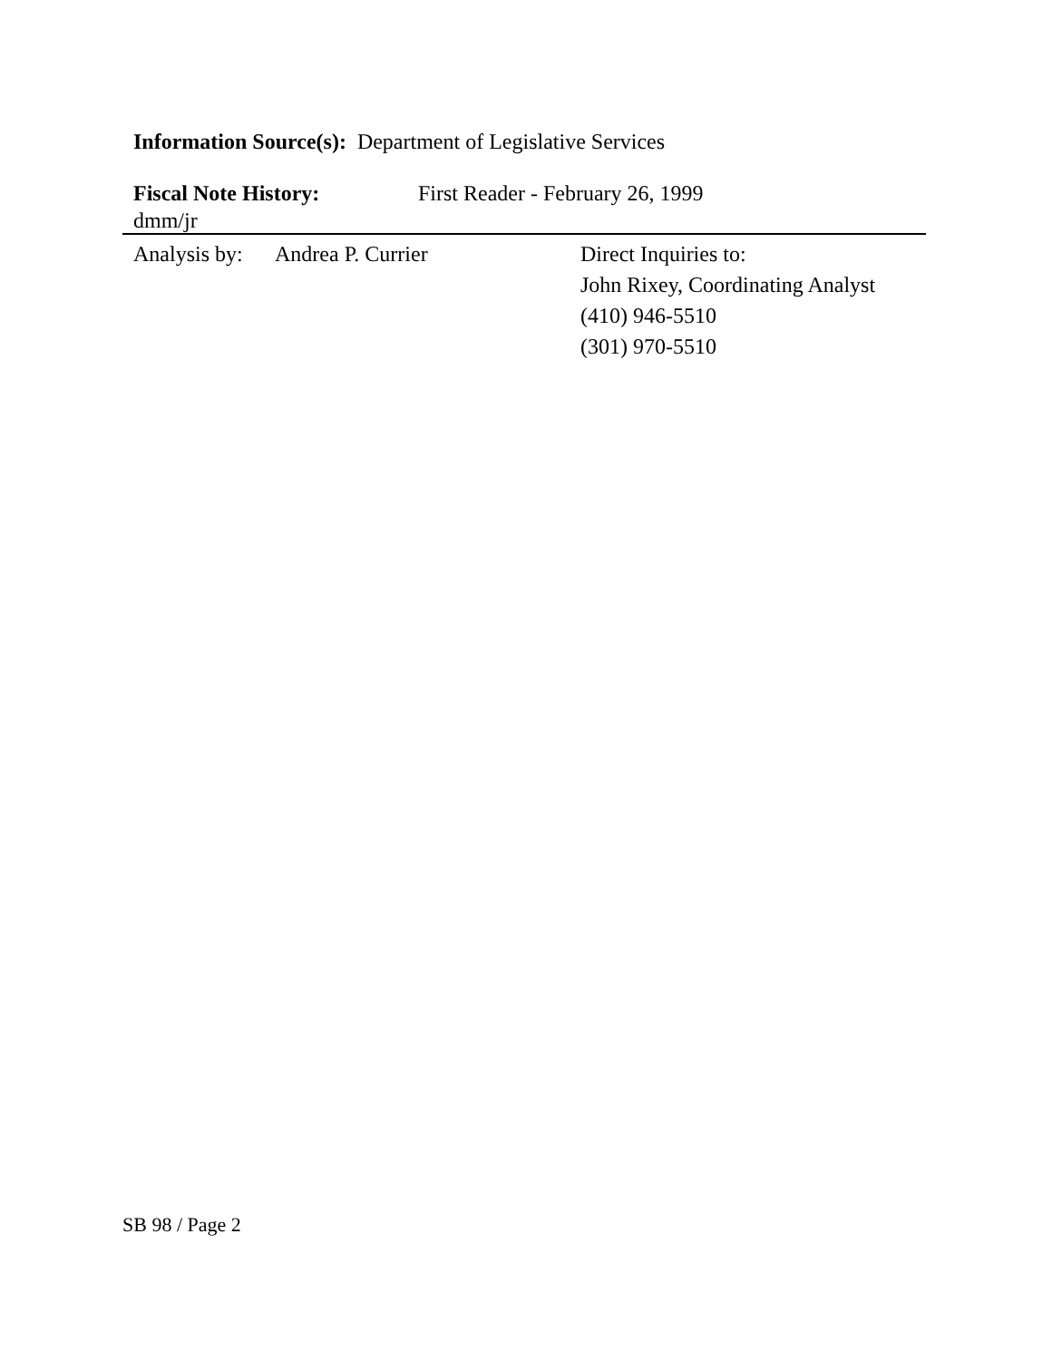Information Source(s): Department of Legislative Services
Fiscal Note History: First Reader - February 26, 1999
dmm/jr
Analysis by:
Andrea P. Currier Direct Inquiries to:
John Rixey, Coordinating Analyst
(410) 946-5510
(301) 970-5510
SB 98 / Page 2